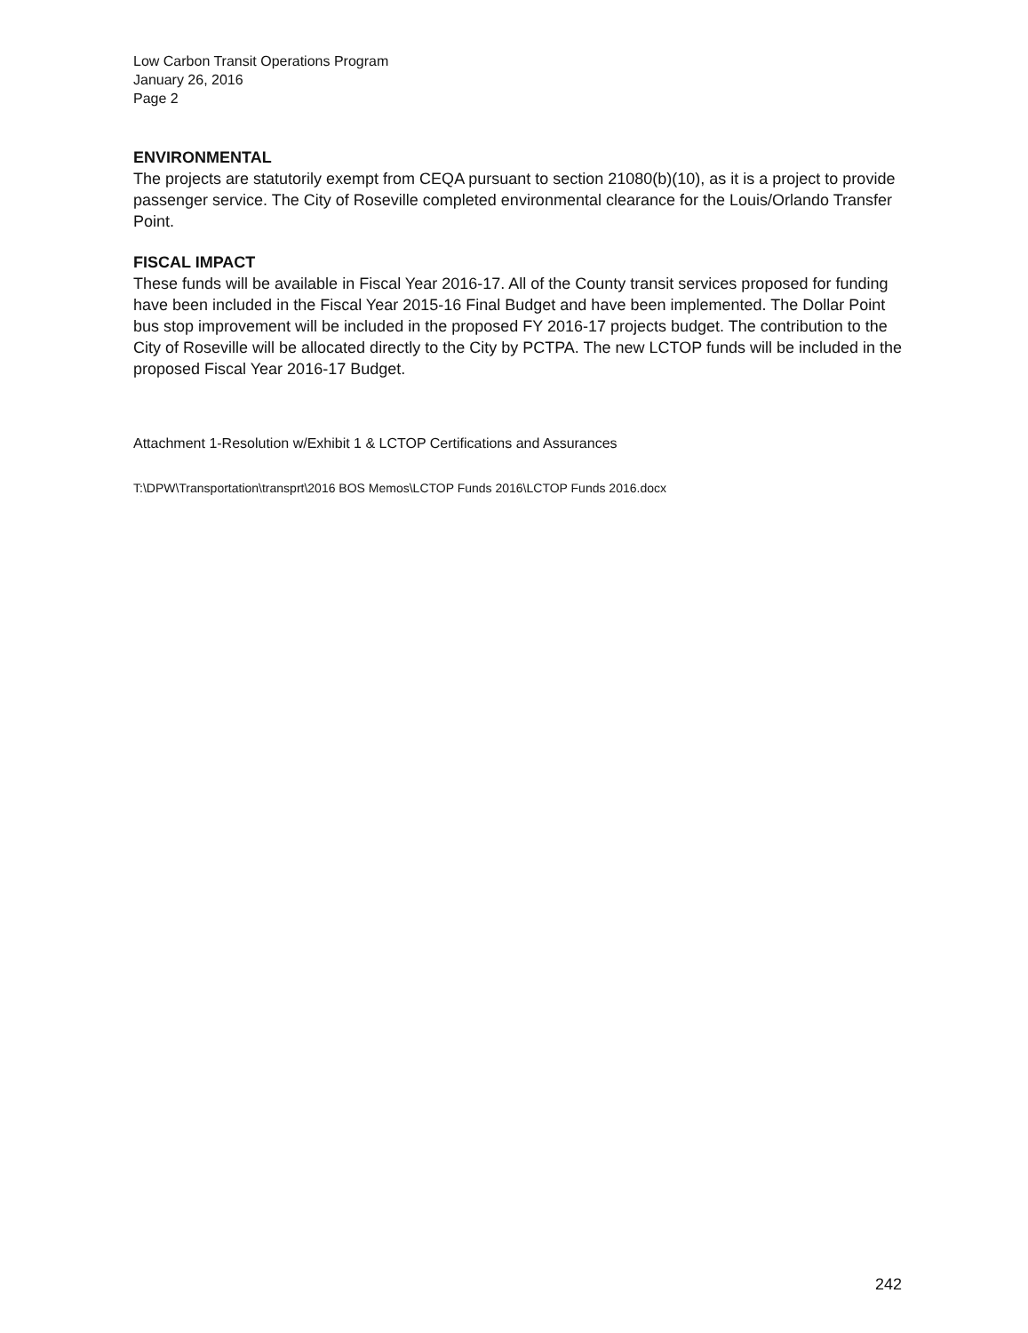Low Carbon Transit Operations Program
January 26, 2016
Page 2
ENVIRONMENTAL
The projects are statutorily exempt from CEQA pursuant to section 21080(b)(10), as it is a project to provide passenger service. The City of Roseville completed environmental clearance for the Louis/Orlando Transfer Point.
FISCAL IMPACT
These funds will be available in Fiscal Year 2016-17. All of the County transit services proposed for funding have been included in the Fiscal Year 2015-16 Final Budget and have been implemented. The Dollar Point bus stop improvement will be included in the proposed FY 2016-17 projects budget. The contribution to the City of Roseville will be allocated directly to the City by PCTPA. The new LCTOP funds will be included in the proposed Fiscal Year 2016-17 Budget.
Attachment 1-Resolution w/Exhibit 1 & LCTOP Certifications and Assurances
T:\DPW\Transportation\transprt\2016 BOS Memos\LCTOP Funds 2016\LCTOP Funds 2016.docx
242